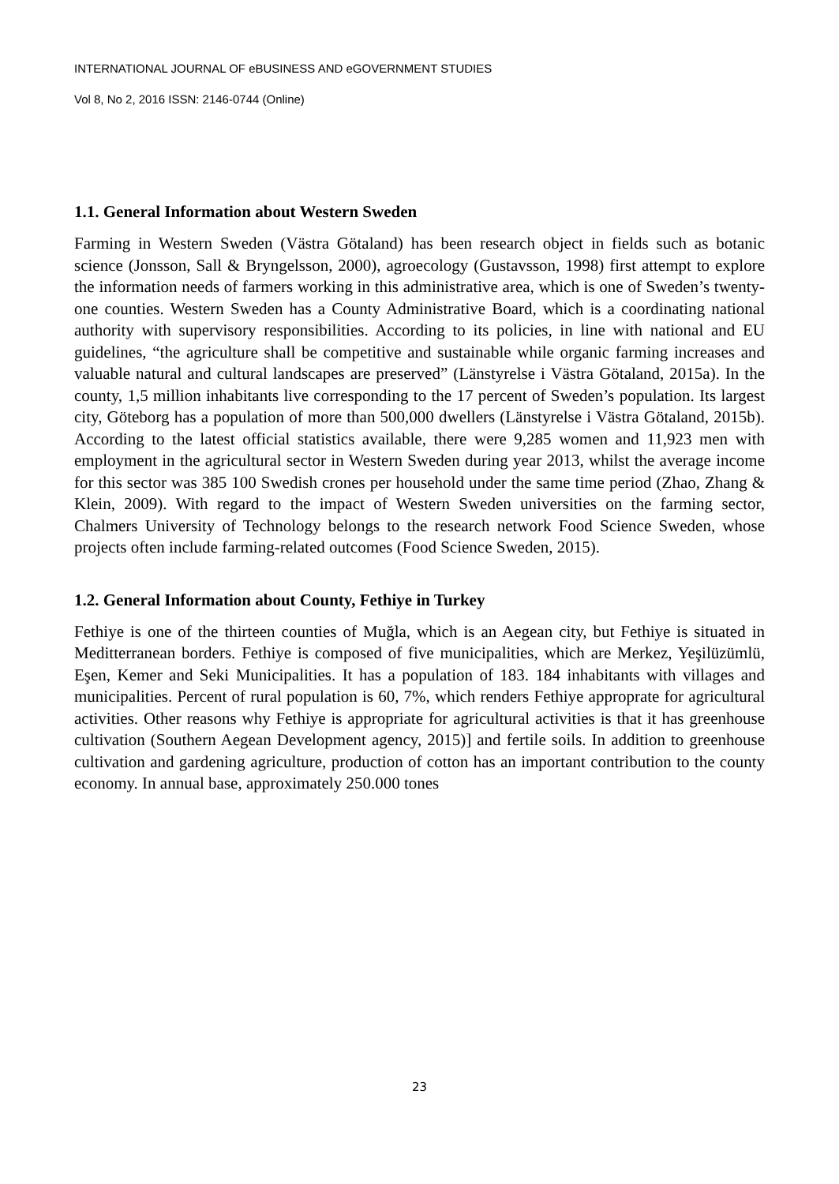INTERNATIONAL JOURNAL OF eBUSINESS AND eGOVERNMENT STUDIES
Vol 8, No 2, 2016 ISSN: 2146-0744 (Online)
1.1. General Information about Western Sweden
Farming in Western Sweden (Västra Götaland) has been research object in fields such as botanic science (Jonsson, Sall & Bryngelsson, 2000), agroecology (Gustavsson, 1998) first attempt to explore the information needs of farmers working in this administrative area, which is one of Sweden’s twenty-one counties. Western Sweden has a County Administrative Board, which is a coordinating national authority with supervisory responsibilities. According to its policies, in line with national and EU guidelines, “the agriculture shall be competitive and sustainable while organic farming increases and valuable natural and cultural landscapes are preserved” (Länstyrelse i Västra Götaland, 2015a). In the county, 1,5 million inhabitants live corresponding to the 17 percent of Sweden’s population. Its largest city, Göteborg has a population of more than 500,000 dwellers (Länstyrelse i Västra Götaland, 2015b). According to the latest official statistics available, there were 9,285 women and 11,923 men with employment in the agricultural sector in Western Sweden during year 2013, whilst the average income for this sector was 385 100 Swedish crones per household under the same time period (Zhao, Zhang & Klein, 2009). With regard to the impact of Western Sweden universities on the farming sector, Chalmers University of Technology belongs to the research network Food Science Sweden, whose projects often include farming-related outcomes (Food Science Sweden, 2015).
1.2. General Information about County, Fethiye in Turkey
Fethiye is one of the thirteen counties of Muğla, which is an Aegean city, but Fethiye is situated in Meditterranean borders. Fethiye is composed of five municipalities, which are Merkez, Yeşilüzümlü, Eşen, Kemer and Seki Municipalities. It has a population of 183. 184 inhabitants with villages and municipalities. Percent of rural population is 60, 7%, which renders Fethiye approprate for agricultural activities. Other reasons why Fethiye is appropriate for agricultural activities is that it has greenhouse cultivation (Southern Aegean Development agency, 2015)] and fertile soils. In addition to greenhouse cultivation and gardening agriculture, production of cotton has an important contribution to the county economy. In annual base, approximately 250.000 tones
23